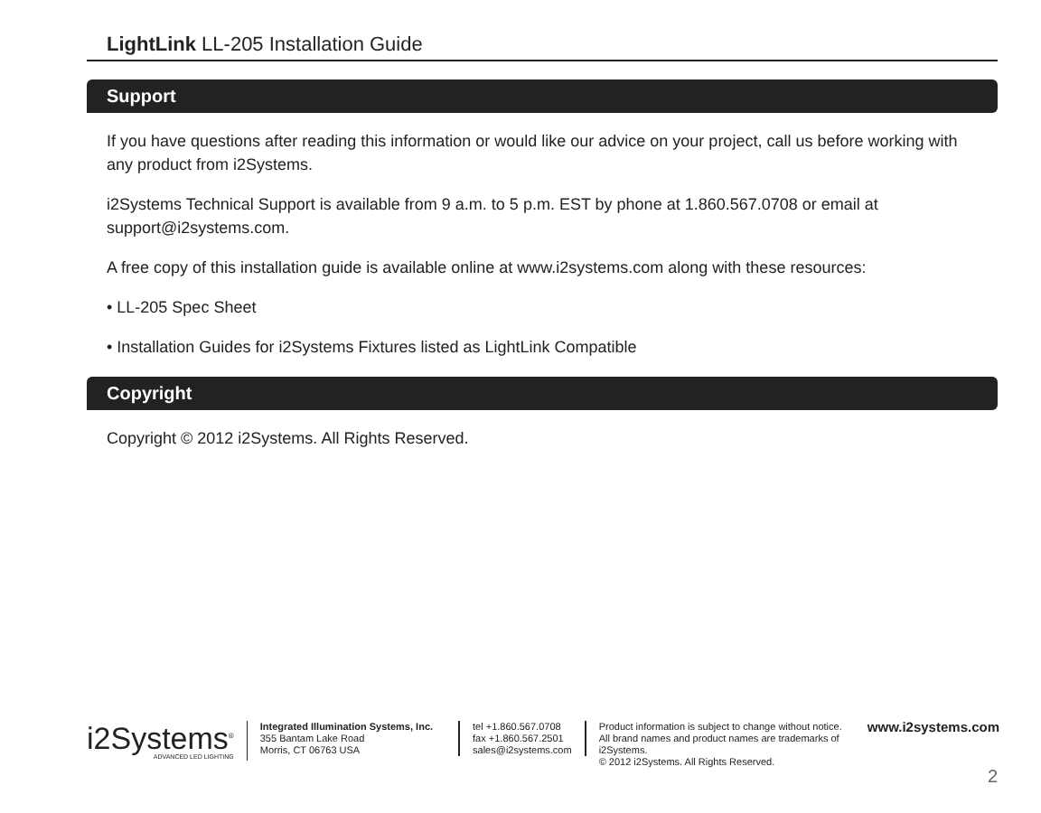LightLink LL-205 Installation Guide
Support
If you have questions after reading this information or would like our advice on your project, call us before working with any product from i2Systems.
i2Systems Technical Support is available from 9 a.m. to 5 p.m. EST by phone at 1.860.567.0708 or email at support@i2systems.com.
A free copy of this installation guide is available online at www.i2systems.com along with these resources:
• LL-205 Spec Sheet
• Installation Guides for i2Systems Fixtures listed as LightLink Compatible
Copyright
Copyright © 2012 i2Systems. All Rights Reserved.
i2Systems<sup>®</sup>
ADVANCED LED LIGHTING
Integrated Illumination Systems, Inc.
355 Bantam Lake Road
Morris, CT 06763 USA
tel +1.860.567.0708
fax +1.860.567.2501
sales@i2systems.com
Product information is subject to change without notice.
All brand names and product names are trademarks of i2Systems.
© 2012 i2Systems. All Rights Reserved.
www.i2systems.com
2